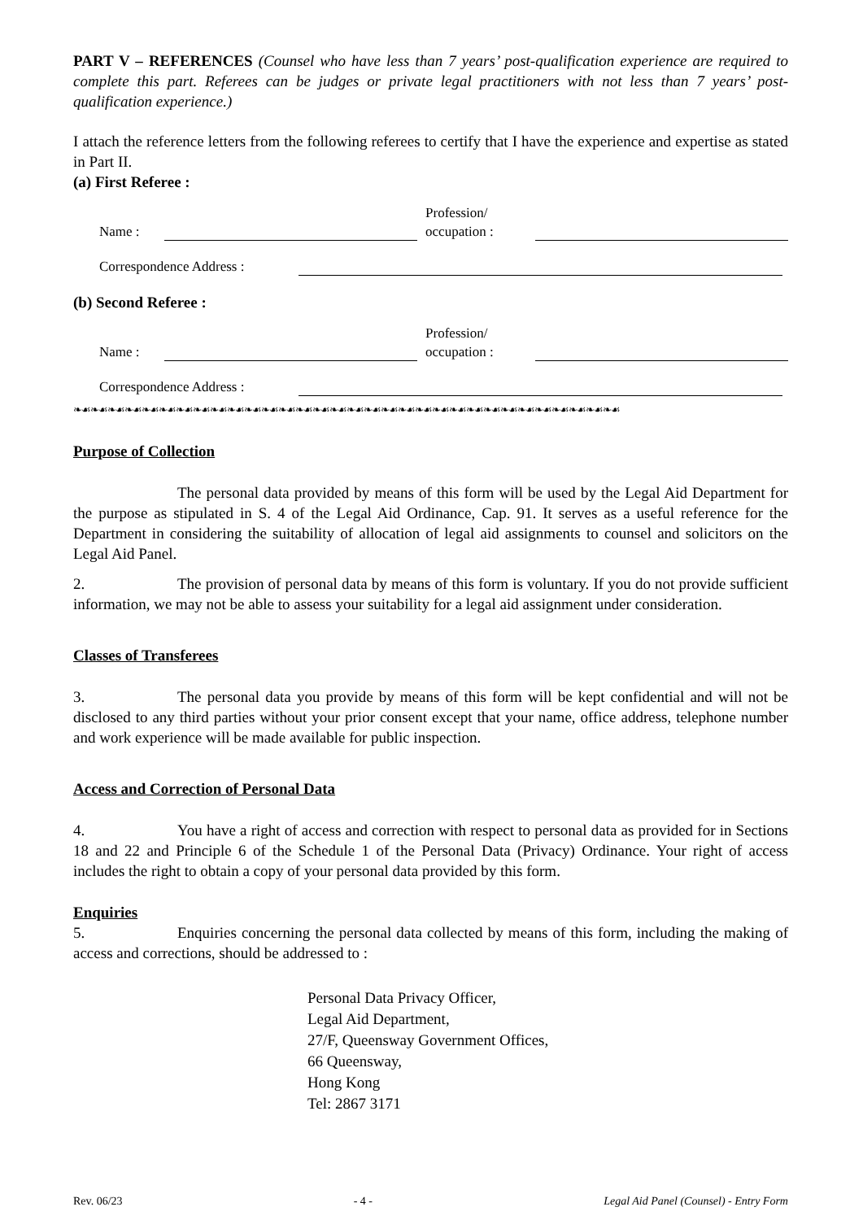PART V – REFERENCES (Counsel who have less than 7 years’ post-qualification experience are required to complete this part. Referees can be judges or private legal practitioners with not less than 7 years’ post-qualification experience.)
I attach the reference letters from the following referees to certify that I have the experience and expertise as stated in Part II.
(a) First Referee :
Name :
Profession/
occupation :
Correspondence Address :
(b) Second Referee :
Name :
Profession/
occupation :
Correspondence Address :
❧☙❧☙❧☙❧☙❧☙❧☙❧☙❧☙❧☙❧☙❧☙❧☙❧☙❧☙❧☙❧☙❧☙❧☙❧☙❧☙❧☙❧☙❧☙❧☙❧☙❧☙❧☙❧☙❧☙❧☙❧☙❧☙
Purpose of Collection
The personal data provided by means of this form will be used by the Legal Aid Department for the purpose as stipulated in S. 4 of the Legal Aid Ordinance, Cap. 91. It serves as a useful reference for the Department in considering the suitability of allocation of legal aid assignments to counsel and solicitors on the Legal Aid Panel.
2. The provision of personal data by means of this form is voluntary. If you do not provide sufficient information, we may not be able to assess your suitability for a legal aid assignment under consideration.
Classes of Transferees
3. The personal data you provide by means of this form will be kept confidential and will not be disclosed to any third parties without your prior consent except that your name, office address, telephone number and work experience will be made available for public inspection.
Access and Correction of Personal Data
4. You have a right of access and correction with respect to personal data as provided for in Sections 18 and 22 and Principle 6 of the Schedule 1 of the Personal Data (Privacy) Ordinance. Your right of access includes the right to obtain a copy of your personal data provided by this form.
Enquiries
5. Enquiries concerning the personal data collected by means of this form, including the making of access and corrections, should be addressed to :
Personal Data Privacy Officer,
Legal Aid Department,
27/F, Queensway Government Offices,
66 Queensway,
Hong Kong
Tel: 2867 3171
Rev. 06/23 - 4 - Legal Aid Panel (Counsel) - Entry Form